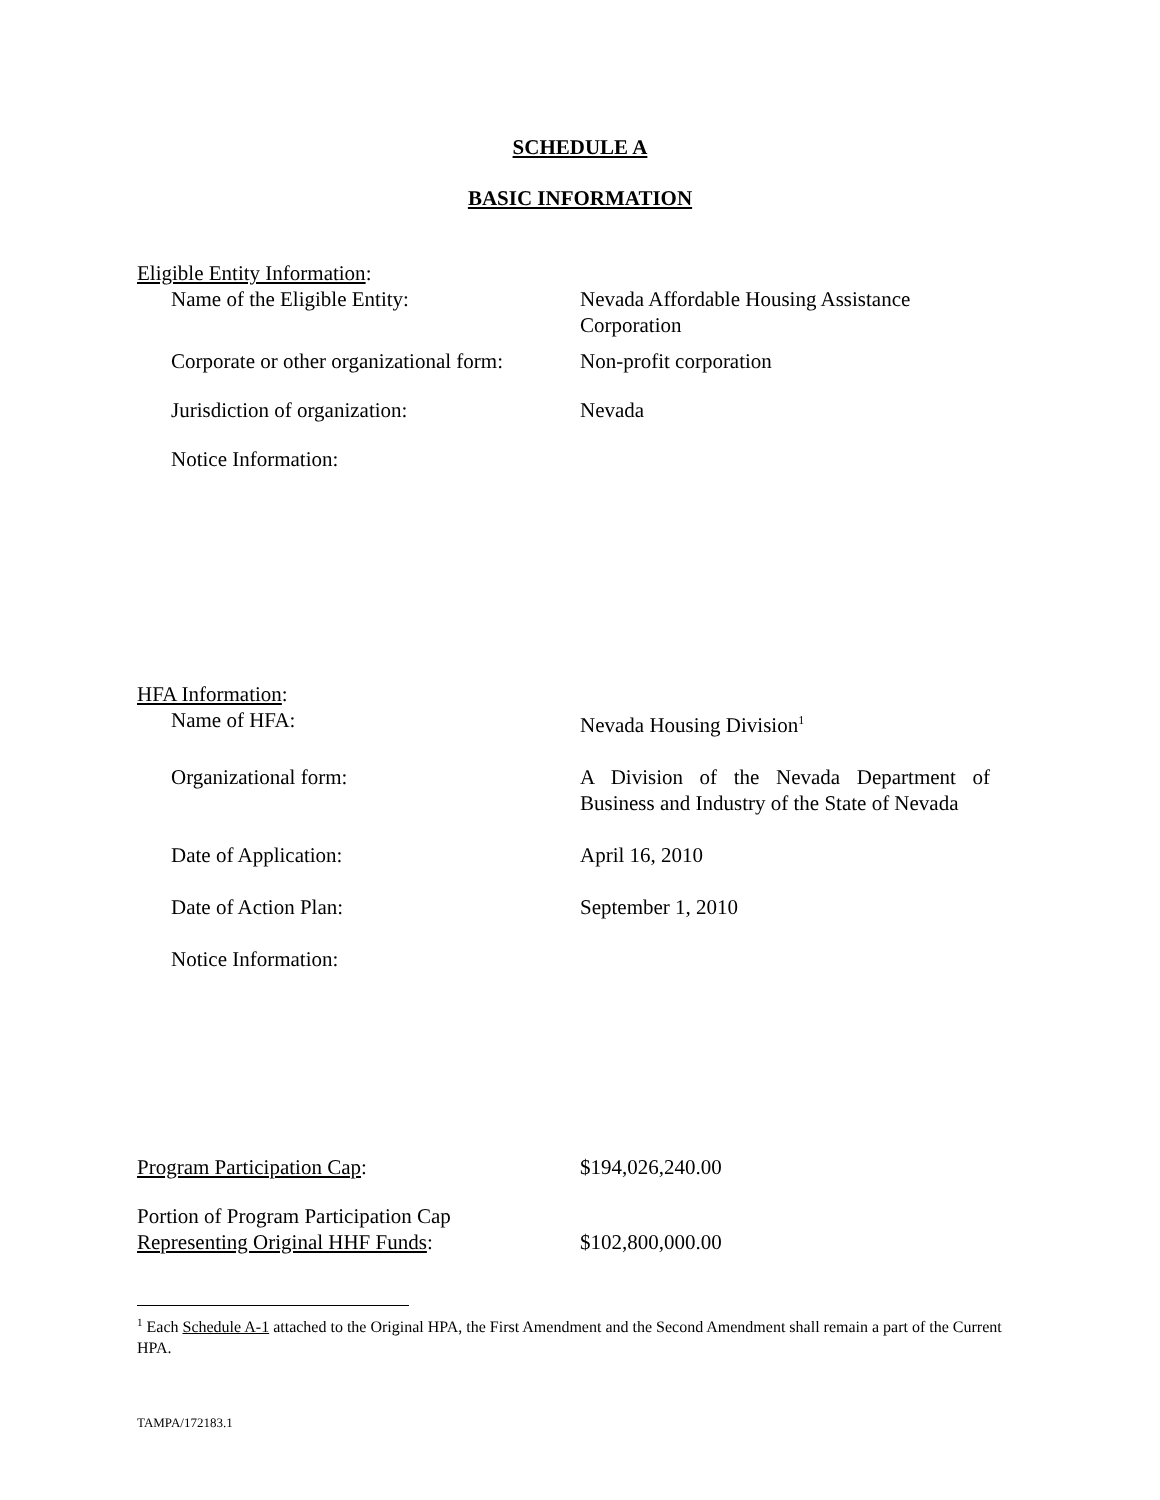SCHEDULE A
BASIC INFORMATION
Eligible Entity Information:
Name of the Eligible Entity: Nevada Affordable Housing Assistance Corporation
Corporate or other organizational form:
Non-profit corporation
Jurisdiction of organization: Nevada
Notice Information:
HFA Information:
Name of HFA: Nevada Housing Division<sup>1</sup>
Organizational form: A Division of the Nevada Department of Business and Industry of the State of Nevada
Date of Application: April 16, 2010
Date of Action Plan: September 1, 2010
Notice Information:
Program Participation Cap: $194,026,240.00
Portion of Program Participation Cap
Representing Original HHF Funds:
$102,800,000.00
<sup>1</sup> Each Schedule A-1 attached to the Original HPA, the First Amendment and the Second Amendment shall remain a part of the Current HPA.
TAMPA/172183.1